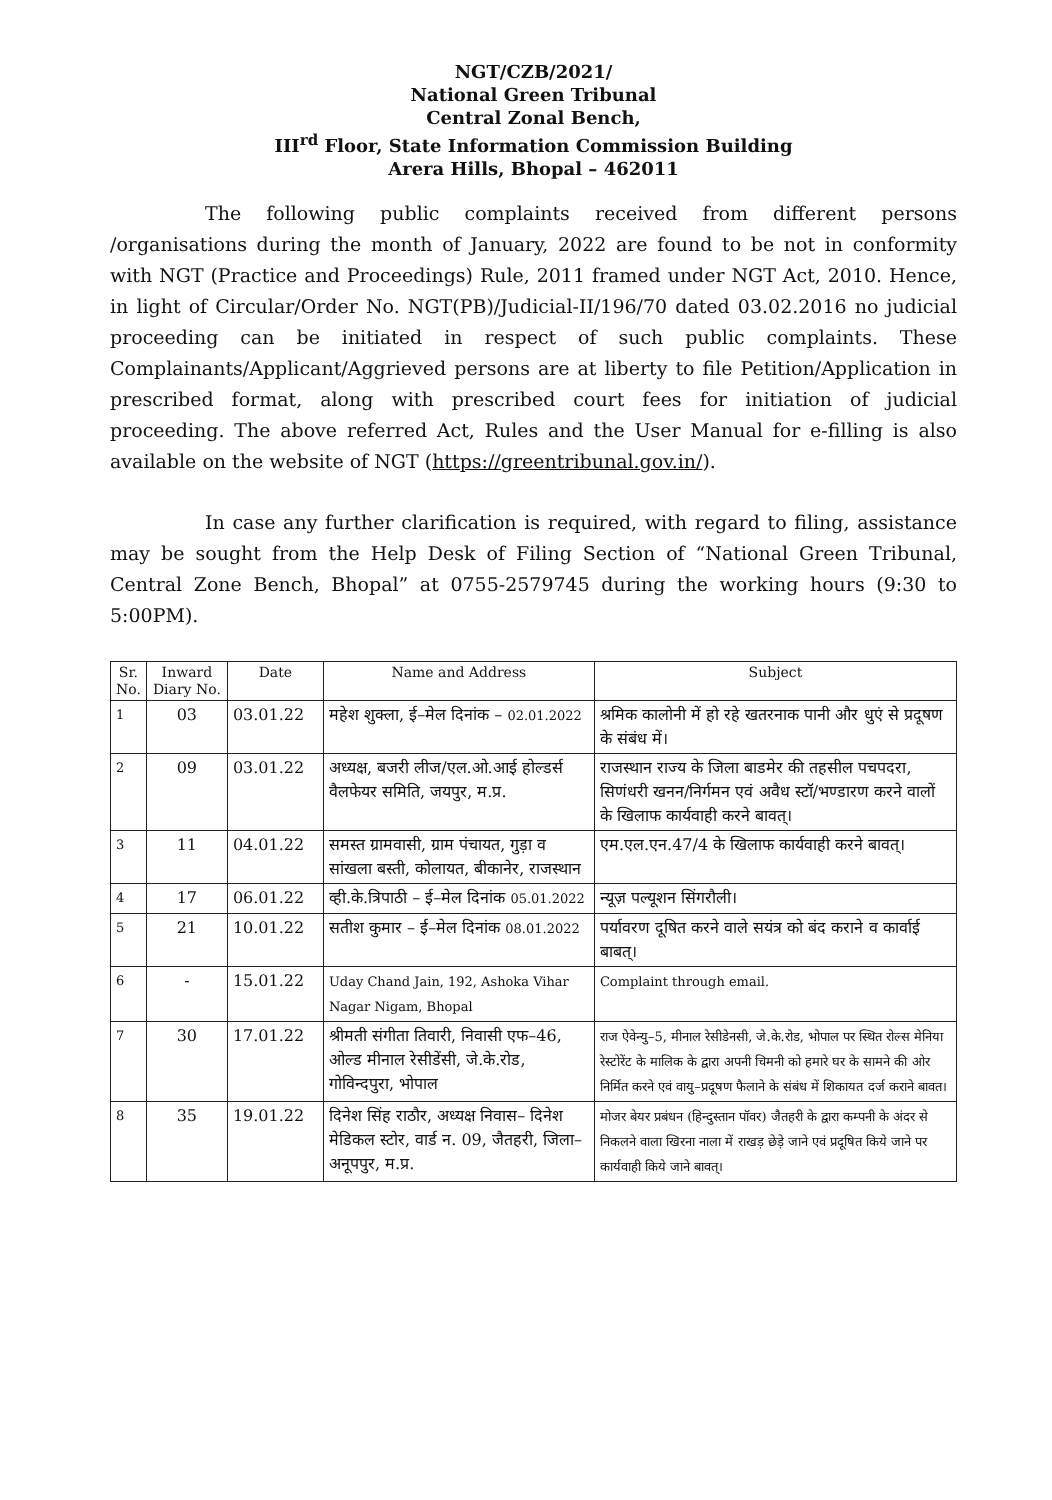NGT/CZB/2021/
National Green Tribunal
Central Zonal Bench,
III<sup>rd</sup> Floor, State Information Commission Building
Arera Hills, Bhopal – 462011
The following public complaints received from different persons /organisations during the month of January, 2022 are found to be not in conformity with NGT (Practice and Proceedings) Rule, 2011 framed under NGT Act, 2010. Hence, in light of Circular/Order No. NGT(PB)/Judicial-II/196/70 dated 03.02.2016 no judicial proceeding can be initiated in respect of such public complaints. These Complainants/Applicant/Aggrieved persons are at liberty to file Petition/Application in prescribed format, along with prescribed court fees for initiation of judicial proceeding. The above referred Act, Rules and the User Manual for e-filling is also available on the website of NGT (https://greentribunal.gov.in/).
In case any further clarification is required, with regard to filing, assistance may be sought from the Help Desk of Filing Section of “National Green Tribunal, Central Zone Bench, Bhopal” at 0755-2579745 during the working hours (9:30 to 5:00PM).
| Sr. No. | Inward Diary No. | Date | Name and Address | Subject |
| --- | --- | --- | --- | --- |
| 1 | 03 | 03.01.22 | महेश शुक्ला, ई–मेल दिनांक – 02.01.2022 | श्रमिक कालोनी में हो रहे खतरनाक पानी और धुएं से प्रदूषण के संबंध में। |
| 2 | 09 | 03.01.22 | अध्यक्ष, बजरी लीज/एल.ओ.आई होल्डर्स वैलफेयर समिति, जयपुर, म.प्र. | राजस्थान राज्य के जिला बाडमेर की तहसील पचपदरा, सिणंधरी खनन/निर्गमन एवं अवैध स्टॉ/भण्डारण करने वालों के खिलाफ कार्यवाही करने बावत्। |
| 3 | 11 | 04.01.22 | समस्त ग्रामवासी, ग्राम पंचायत, गुड़ा व सांखला बस्ती, कोलायत, बीकानेर, राजस्थान | एम.एल.एन.47/4 के खिलाफ कार्यवाही करने बावत्। |
| 4 | 17 | 06.01.22 | व्ही.के.त्रिपाठी – ई–मेल दिनांक 05.01.2022 | न्यूज़ पल्यूशन सिंगरौली। |
| 5 | 21 | 10.01.22 | सतीश कुमार – ई–मेल दिनांक 08.01.2022 | पर्यावरण दूषित करने वाले सयंत्र को बंद कराने व कार्वाई बाबत्। |
| 6 | - | 15.01.22 | Uday Chand Jain, 192, Ashoka Vihar Nagar Nigam, Bhopal | Complaint through email. |
| 7 | 30 | 17.01.22 | श्रीमती संगीता तिवारी, निवासी एफ–46, ओल्ड मीनाल रेसीडेंसी, जे.के.रोड, गोविन्दपुरा, भोपाल | राज ऐवेन्यु–5, मीनाल रेसीडेनसी, जे.के.रोड, भोपाल पर स्थित रोल्स मेनिया रेस्टोरेंट के मालिक के द्वारा अपनी चिमनी को हमारे घर के सामने की ओर निर्मित करने एवं वायु–प्रदूषण फैलाने के संबंध में शिकायत दर्ज कराने बावत। |
| 8 | 35 | 19.01.22 | दिनेश सिंह राठौर, अध्यक्ष निवास– दिनेश मेडिकल स्टोर, वार्ड न. 09, जैतहरी, जिला– अनूपपुर, म.प्र. | मोजर बेयर प्रबंधन (हिन्दुस्तान पॉवर) जैतहरी के द्वारा कम्पनी के अंदर से निकलने वाला खिरना नाला में राखड़ छेड़े जाने एवं प्रदूषित किये जाने पर कार्यवाही किये जाने बावत्। |